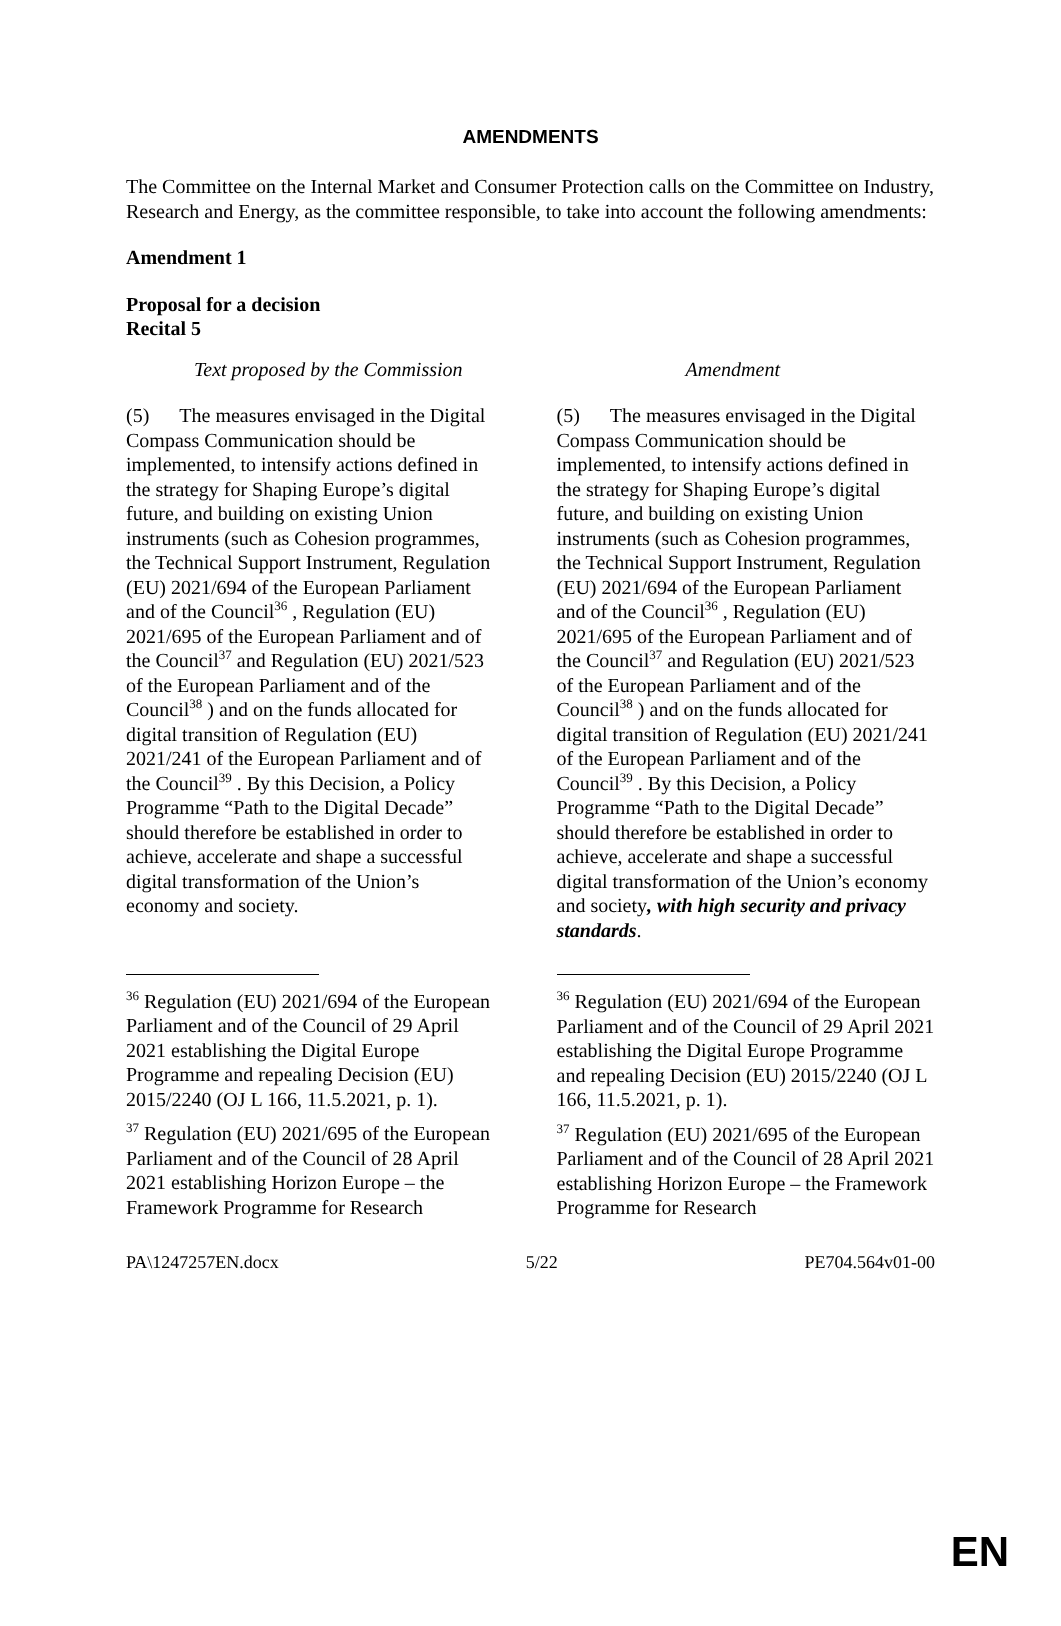AMENDMENTS
The Committee on the Internal Market and Consumer Protection calls on the Committee on Industry, Research and Energy, as the committee responsible, to take into account the following amendments:
Amendment 1
Proposal for a decision
Recital 5
| Text proposed by the Commission | Amendment |
| --- | --- |
| (5) The measures envisaged in the Digital Compass Communication should be implemented, to intensify actions defined in the strategy for Shaping Europe’s digital future, and building on existing Union instruments (such as Cohesion programmes, the Technical Support Instrument, Regulation (EU) 2021/694 of the European Parliament and of the Council<sup>36</sup> , Regulation (EU) 2021/695 of the European Parliament and of the Council<sup>37</sup> and Regulation (EU) 2021/523 of the European Parliament and of the Council<sup>38</sup> ) and on the funds allocated for digital transition of Regulation (EU) 2021/241 of the European Parliament and of the Council<sup>39</sup> . By this Decision, a Policy Programme “Path to the Digital Decade” should therefore be established in order to achieve, accelerate and shape a successful digital transformation of the Union’s economy and society. <sup>36</sup> Regulation (EU) 2021/694 of the European Parliament and of the Council of 29 April 2021 establishing the Digital Europe Programme and repealing Decision (EU) 2015/2240 (OJ L 166, 11.5.2021, p. 1). <sup>37</sup> Regulation (EU) 2021/695 of the European Parliament and of the Council of 28 April 2021 establishing Horizon Europe – the Framework Programme for Research | (5) The measures envisaged in the Digital Compass Communication should be implemented, to intensify actions defined in the strategy for Shaping Europe’s digital future, and building on existing Union instruments (such as Cohesion programmes, the Technical Support Instrument, Regulation (EU) 2021/694 of the European Parliament and of the Council<sup>36</sup> , Regulation (EU) 2021/695 of the European Parliament and of the Council<sup>37</sup> and Regulation (EU) 2021/523 of the European Parliament and of the Council<sup>38</sup> ) and on the funds allocated for digital transition of Regulation (EU) 2021/241 of the European Parliament and of the Council<sup>39</sup> . By this Decision, a Policy Programme “Path to the Digital Decade” should therefore be established in order to achieve, accelerate and shape a successful digital transformation of the Union’s economy and society , with high security and privacy standards . <sup>36</sup> Regulation (EU) 2021/694 of the European Parliament and of the Council of 29 April 2021 establishing the Digital Europe Programme and repealing Decision (EU) 2015/2240 (OJ L 166, 11.5.2021, p. 1). <sup>37</sup> Regulation (EU) 2021/695 of the European Parliament and of the Council of 28 April 2021 establishing Horizon Europe – the Framework Programme for Research |
PA\1247257EN.docx 5/22 PE704.564v01-00
EN